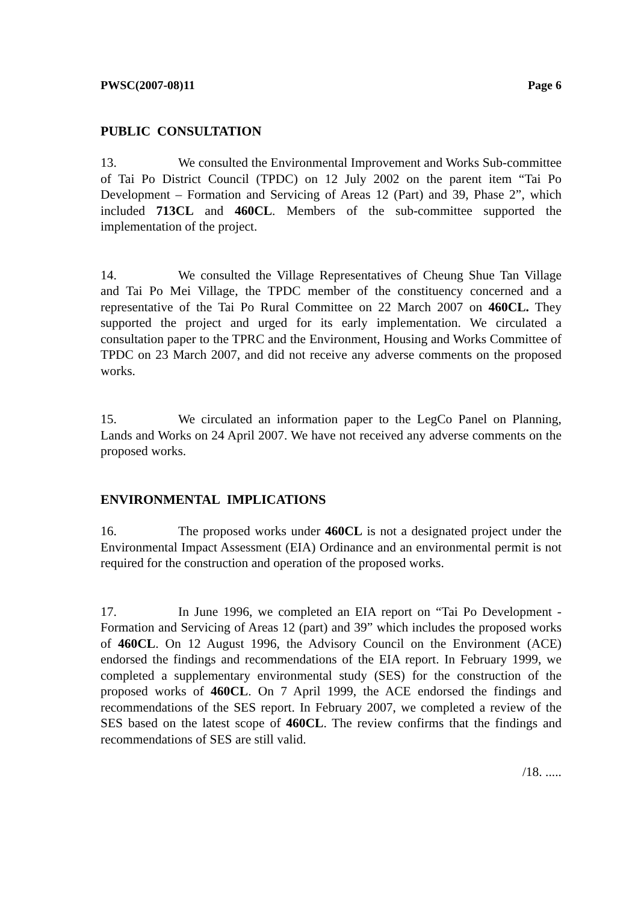PWSC(2007-08)11 Page 6
PUBLIC CONSULTATION
13. We consulted the Environmental Improvement and Works Sub-committee of Tai Po District Council (TPDC) on 12 July 2002 on the parent item “Tai Po Development – Formation and Servicing of Areas 12 (Part) and 39, Phase 2”, which included 713CL and 460CL. Members of the sub-committee supported the implementation of the project.
14. We consulted the Village Representatives of Cheung Shue Tan Village and Tai Po Mei Village, the TPDC member of the constituency concerned and a representative of the Tai Po Rural Committee on 22 March 2007 on 460CL. They supported the project and urged for its early implementation. We circulated a consultation paper to the TPRC and the Environment, Housing and Works Committee of TPDC on 23 March 2007, and did not receive any adverse comments on the proposed works.
15. We circulated an information paper to the LegCo Panel on Planning, Lands and Works on 24 April 2007. We have not received any adverse comments on the proposed works.
ENVIRONMENTAL IMPLICATIONS
16. The proposed works under 460CL is not a designated project under the Environmental Impact Assessment (EIA) Ordinance and an environmental permit is not required for the construction and operation of the proposed works.
17. In June 1996, we completed an EIA report on “Tai Po Development - Formation and Servicing of Areas 12 (part) and 39” which includes the proposed works of 460CL. On 12 August 1996, the Advisory Council on the Environment (ACE) endorsed the findings and recommendations of the EIA report. In February 1999, we completed a supplementary environmental study (SES) for the construction of the proposed works of 460CL. On 7 April 1999, the ACE endorsed the findings and recommendations of the SES report. In February 2007, we completed a review of the SES based on the latest scope of 460CL. The review confirms that the findings and recommendations of SES are still valid.
/18. .....